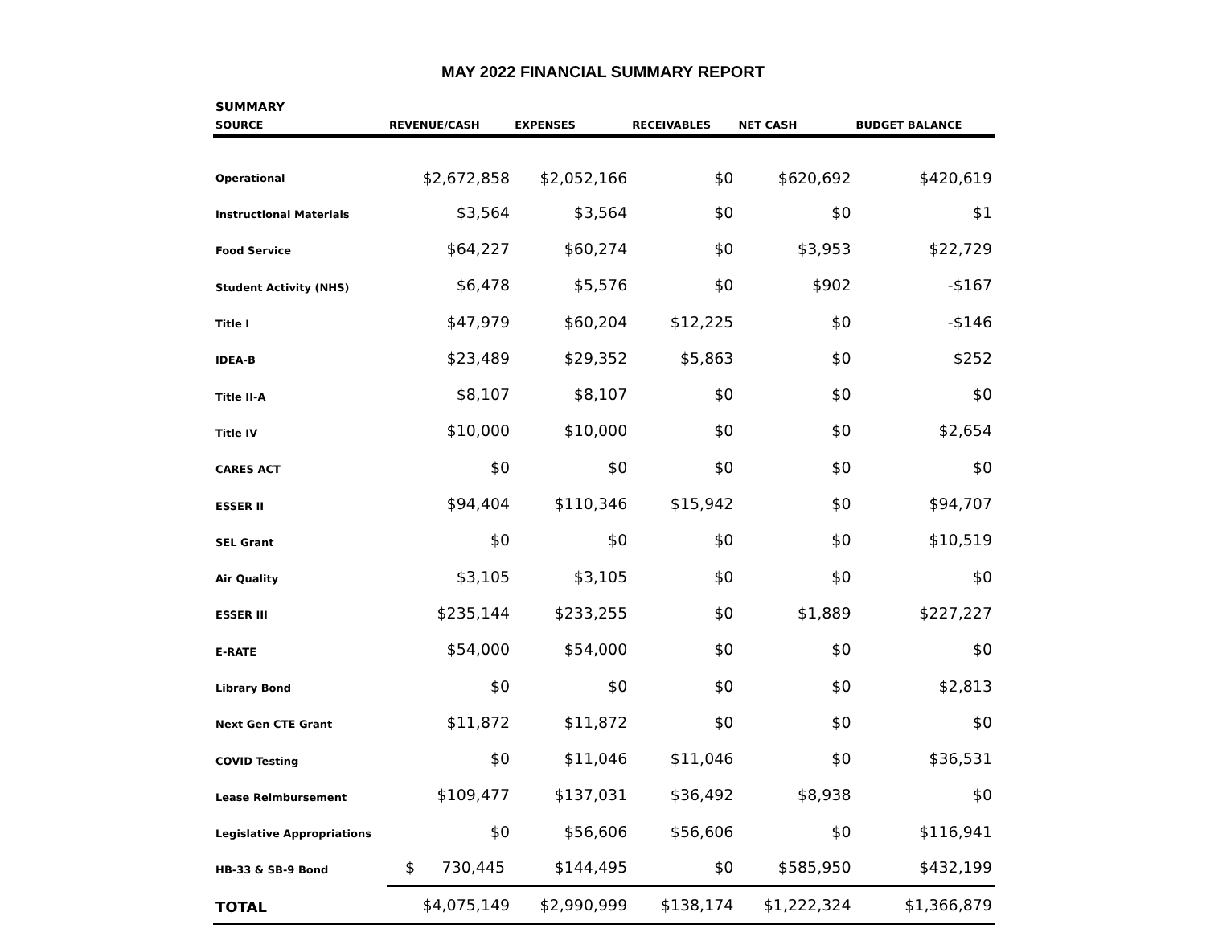MAY 2022 FINANCIAL SUMMARY REPORT
SUMMARY
| SOURCE | REVENUE/CASH | EXPENSES | RECEIVABLES | NET CASH | BUDGET BALANCE |
| --- | --- | --- | --- | --- | --- |
| Operational | $2,672,858 | $2,052,166 | $0 | $620,692 | $420,619 |
| Instructional Materials | $3,564 | $3,564 | $0 | $0 | $1 |
| Food Service | $64,227 | $60,274 | $0 | $3,953 | $22,729 |
| Student Activity (NHS) | $6,478 | $5,576 | $0 | $902 | -$167 |
| Title I | $47,979 | $60,204 | $12,225 | $0 | -$146 |
| IDEA-B | $23,489 | $29,352 | $5,863 | $0 | $252 |
| Title II-A | $8,107 | $8,107 | $0 | $0 | $0 |
| Title IV | $10,000 | $10,000 | $0 | $0 | $2,654 |
| CARES ACT | $0 | $0 | $0 | $0 | $0 |
| ESSER II | $94,404 | $110,346 | $15,942 | $0 | $94,707 |
| SEL Grant | $0 | $0 | $0 | $0 | $10,519 |
| Air Quality | $3,105 | $3,105 | $0 | $0 | $0 |
| ESSER III | $235,144 | $233,255 | $0 | $1,889 | $227,227 |
| E-RATE | $54,000 | $54,000 | $0 | $0 | $0 |
| Library Bond | $0 | $0 | $0 | $0 | $2,813 |
| Next Gen CTE Grant | $11,872 | $11,872 | $0 | $0 | $0 |
| COVID Testing | $0 | $11,046 | $11,046 | $0 | $36,531 |
| Lease Reimbursement | $109,477 | $137,031 | $36,492 | $8,938 | $0 |
| Legislative Appropriations | $0 | $56,606 | $56,606 | $0 | $116,941 |
| HB-33 & SB-9 Bond | $ 730,445 | $144,495 | $0 | $585,950 | $432,199 |
| TOTAL | $4,075,149 | $2,990,999 | $138,174 | $1,222,324 | $1,366,879 |